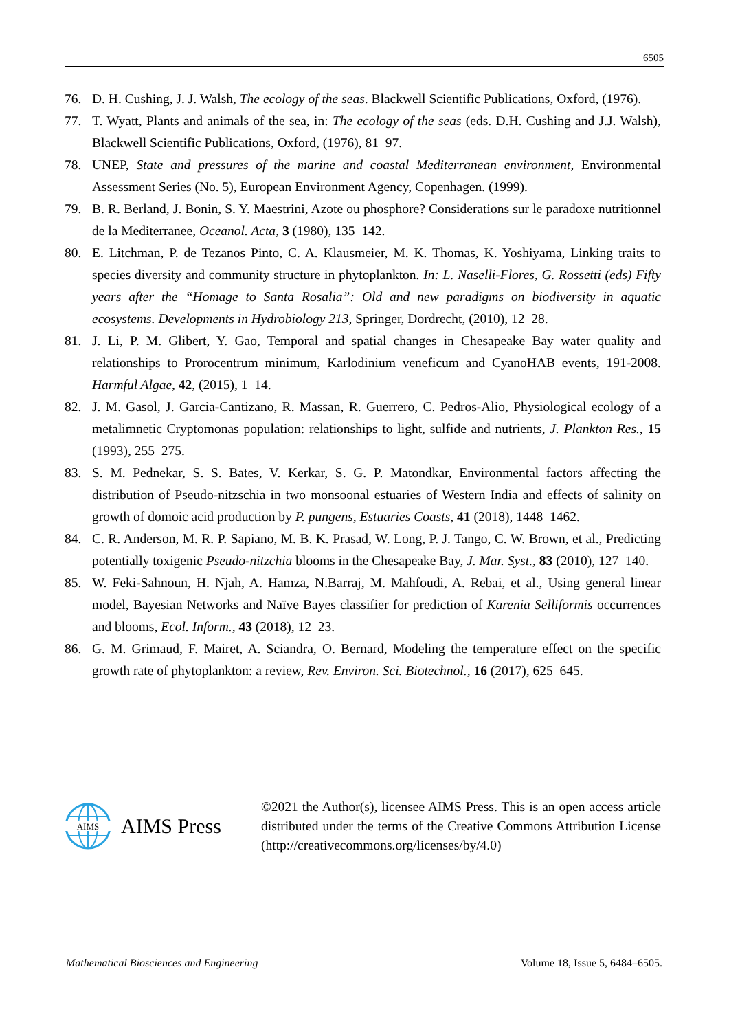6505
76. D. H. Cushing, J. J. Walsh, The ecology of the seas. Blackwell Scientific Publications, Oxford, (1976).
77. T. Wyatt, Plants and animals of the sea, in: The ecology of the seas (eds. D.H. Cushing and J.J. Walsh), Blackwell Scientific Publications, Oxford, (1976), 81–97.
78. UNEP, State and pressures of the marine and coastal Mediterranean environment, Environmental Assessment Series (No. 5), European Environment Agency, Copenhagen. (1999).
79. B. R. Berland, J. Bonin, S. Y. Maestrini, Azote ou phosphore? Considerations sur le paradoxe nutritionnel de la Mediterranee, Oceanol. Acta, 3 (1980), 135–142.
80. E. Litchman, P. de Tezanos Pinto, C. A. Klausmeier, M. K. Thomas, K. Yoshiyama, Linking traits to species diversity and community structure in phytoplankton. In: L. Naselli-Flores, G. Rossetti (eds) Fifty years after the “Homage to Santa Rosalia”: Old and new paradigms on biodiversity in aquatic ecosystems. Developments in Hydrobiology 213, Springer, Dordrecht, (2010), 12–28.
81. J. Li, P. M. Glibert, Y. Gao, Temporal and spatial changes in Chesapeake Bay water quality and relationships to Prorocentrum minimum, Karlodinium veneficum and CyanoHAB events, 191-2008. Harmful Algae, 42, (2015), 1–14.
82. J. M. Gasol, J. Garcia-Cantizano, R. Massan, R. Guerrero, C. Pedros-Alio, Physiological ecology of a metalimnetic Cryptomonas population: relationships to light, sulfide and nutrients, J. Plankton Res., 15 (1993), 255–275.
83. S. M. Pednekar, S. S. Bates, V. Kerkar, S. G. P. Matondkar, Environmental factors affecting the distribution of Pseudo-nitzschia in two monsoonal estuaries of Western India and effects of salinity on growth of domoic acid production by P. pungens, Estuaries Coasts, 41 (2018), 1448–1462.
84. C. R. Anderson, M. R. P. Sapiano, M. B. K. Prasad, W. Long, P. J. Tango, C. W. Brown, et al., Predicting potentially toxigenic Pseudo-nitzchia blooms in the Chesapeake Bay, J. Mar. Syst., 83 (2010), 127–140.
85. W. Feki-Sahnoun, H. Njah, A. Hamza, N.Barraj, M. Mahfoudi, A. Rebai, et al., Using general linear model, Bayesian Networks and Naïve Bayes classifier for prediction of Karenia Selliformis occurrences and blooms, Ecol. Inform., 43 (2018), 12–23.
86. G. M. Grimaud, F. Mairet, A. Sciandra, O. Bernard, Modeling the temperature effect on the specific growth rate of phytoplankton: a review, Rev. Environ. Sci. Biotechnol., 16 (2017), 625–645.
AIMS
AIMS Press
©2021 the Author(s), licensee AIMS Press. This is an open access article distributed under the terms of the Creative Commons Attribution License (http://creativecommons.org/licenses/by/4.0)
Mathematical Biosciences and Engineering Volume 18, Issue 5, 6484–6505.